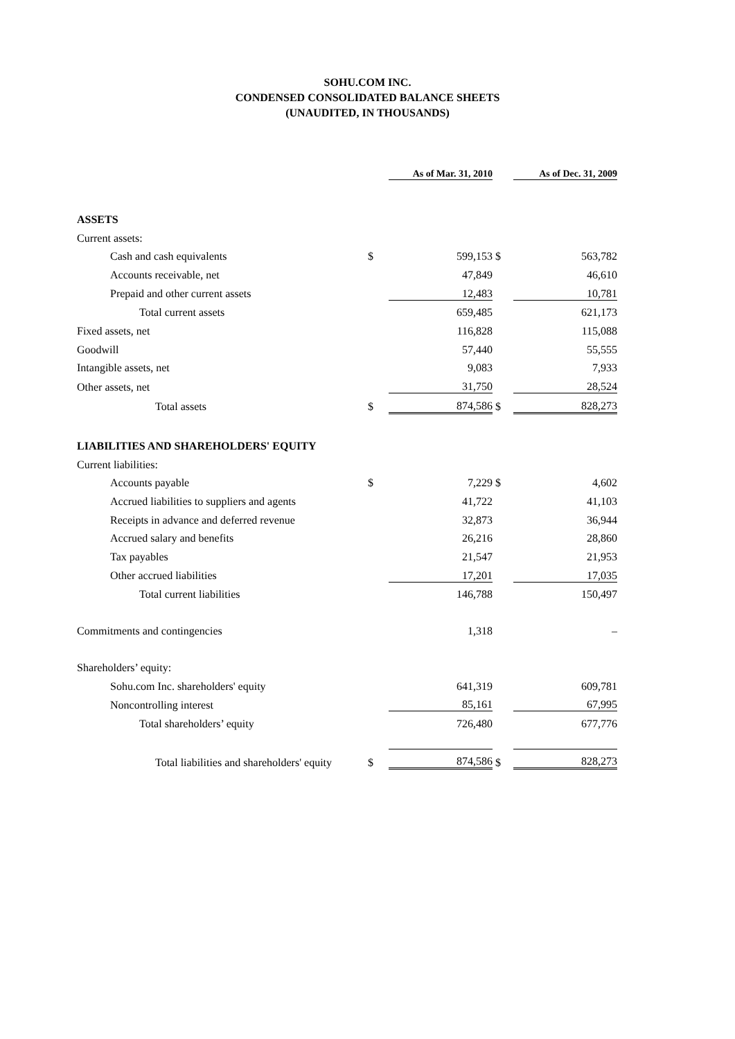SOHU.COM INC.
CONDENSED CONSOLIDATED BALANCE SHEETS
(UNAUDITED, IN THOUSANDS)
| | | As of Mar. 31, 2010 | | As of Dec. 31, 2009 |
| ASSETS | | | | |
| Current assets: | | | | |
| Cash and cash equivalents | $ | 599,153 | $ | 563,782 |
| Accounts receivable, net | | 47,849 | | 46,610 |
| Prepaid and other current assets | | 12,483 | | 10,781 |
| Total current assets | | 659,485 | | 621,173 |
| Fixed assets, net | | 116,828 | | 115,088 |
| Goodwill | | 57,440 | | 55,555 |
| Intangible assets, net | | 9,083 | | 7,933 |
| Other assets, net | | 31,750 | | 28,524 |
| Total assets | $ | 874,586 | $ | 828,273 |
| LIABILITIES AND SHAREHOLDERS' EQUITY | | | | |
| Current liabilities: | | | | |
| Accounts payable | $ | 7,229 | $ | 4,602 |
| Accrued liabilities to suppliers and agents | | 41,722 | | 41,103 |
| Receipts in advance and deferred revenue | | 32,873 | | 36,944 |
| Accrued salary and benefits | | 26,216 | | 28,860 |
| Tax payables | | 21,547 | | 21,953 |
| Other accrued liabilities | | 17,201 | | 17,035 |
| Total current liabilities | | 146,788 | | 150,497 |
| Commitments and contingencies | | 1,318 | | – |
| Shareholders’ equity: | | | | |
| Sohu.com Inc. shareholders' equity | | 641,319 | | 609,781 |
| Noncontrolling interest | | 85,161 | | 67,995 |
| Total shareholders’ equity | | 726,480 | | 677,776 |
| Total liabilities and shareholders' equity | $ | 874,586 | $ | 828,273 |